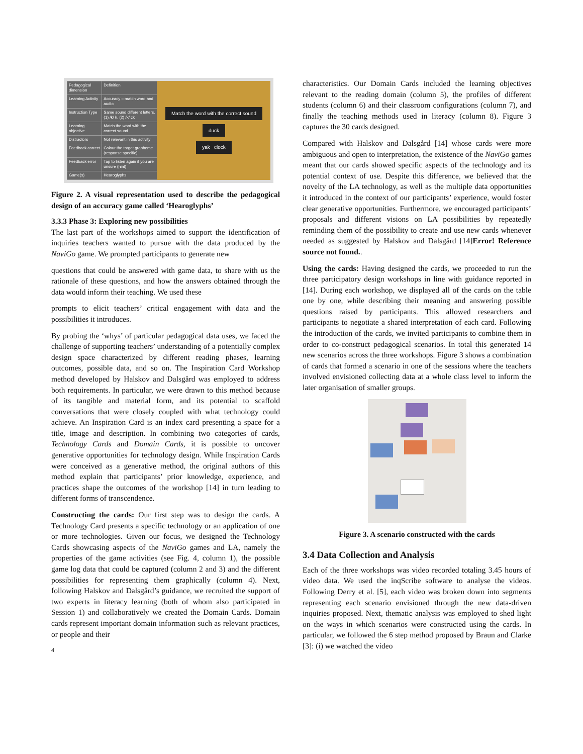| Pedagogical dimension | Definition |
| Learning Activity | Accuracy – match word and audio |
| Instruction Type | Same sound different letters. (1) /k/ k, (2) /k/ ck |
| Learning objective | Match the word with the correct sound |
| Distractors | Not relevant in this activity |
| Feedback correct | Colour the target grapheme (response specific) |
| Feedback error | Tap to listen again if you are unsure (hint) |
| Game(s) | Hearoglyphs |
Match the word with the correct sound
duck
yak clock
Figure 2. A visual representation used to describe the pedagogical design of an accuracy game called ‘Hearoglyphs’
3.3.3 Phase 3: Exploring new possibilities
The last part of the workshops aimed to support the identification of inquiries teachers wanted to pursue with the data produced by the NaviGo game. We prompted participants to generate new
questions that could be answered with game data, to share with us the rationale of these questions, and how the answers obtained through the data would inform their teaching. We used these
prompts to elicit teachers’ critical engagement with data and the possibilities it introduces.
By probing the ‘whys’ of particular pedagogical data uses, we faced the challenge of supporting teachers’ understanding of a potentially complex design space characterized by different reading phases, learning outcomes, possible data, and so on. The Inspiration Card Workshop method developed by Halskov and Dalsgård was employed to address both requirements. In particular, we were drawn to this method because of its tangible and material form, and its potential to scaffold conversations that were closely coupled with what technology could achieve. An Inspiration Card is an index card presenting a space for a title, image and description. In combining two categories of cards, Technology Cards and Domain Cards, it is possible to uncover generative opportunities for technology design. While Inspiration Cards were conceived as a generative method, the original authors of this method explain that participants’ prior knowledge, experience, and practices shape the outcomes of the workshop [14] in turn leading to different forms of transcendence.
Constructing the cards: Our first step was to design the cards. A Technology Card presents a specific technology or an application of one or more technologies. Given our focus, we designed the Technology Cards showcasing aspects of the NaviGo games and LA, namely the properties of the game activities (see Fig. 4, column 1), the possible game log data that could be captured (column 2 and 3) and the different possibilities for representing them graphically (column 4). Next, following Halskov and Dalsgård’s guidance, we recruited the support of two experts in literacy learning (both of whom also participated in Session 1) and collaboratively we created the Domain Cards. Domain cards represent important domain information such as relevant practices, or people and their
4
characteristics. Our Domain Cards included the learning objectives relevant to the reading domain (column 5), the profiles of different students (column 6) and their classroom configurations (column 7), and finally the teaching methods used in literacy (column 8). Figure 3 captures the 30 cards designed.
Compared with Halskov and Dalsgård [14] whose cards were more ambiguous and open to interpretation, the existence of the NaviGo games meant that our cards showed specific aspects of the technology and its potential context of use. Despite this difference, we believed that the novelty of the LA technology, as well as the multiple data opportunities it introduced in the context of our participants’ experience, would foster clear generative opportunities. Furthermore, we encouraged participants’ proposals and different visions on LA possibilities by repeatedly reminding them of the possibility to create and use new cards whenever needed as suggested by Halskov and Dalsgård [14]Error! Reference source not found..
Using the cards: Having designed the cards, we proceeded to run the three participatory design workshops in line with guidance reported in [14]. During each workshop, we displayed all of the cards on the table one by one, while describing their meaning and answering possible questions raised by participants. This allowed researchers and participants to negotiate a shared interpretation of each card. Following the introduction of the cards, we invited participants to combine them in order to co-construct pedagogical scenarios. In total this generated 14 new scenarios across the three workshops. Figure 3 shows a combination of cards that formed a scenario in one of the sessions where the teachers involved envisioned collecting data at a whole class level to inform the later organisation of smaller groups.
Figure 3. A scenario constructed with the cards
3.4 Data Collection and Analysis
Each of the three workshops was video recorded totaling 3.45 hours of video data. We used the inqScribe software to analyse the videos. Following Derry et al. [5], each video was broken down into segments representing each scenario envisioned through the new data-driven inquiries proposed. Next, thematic analysis was employed to shed light on the ways in which scenarios were constructed using the cards. In particular, we followed the 6 step method proposed by Braun and Clarke [3]: (i) we watched the video